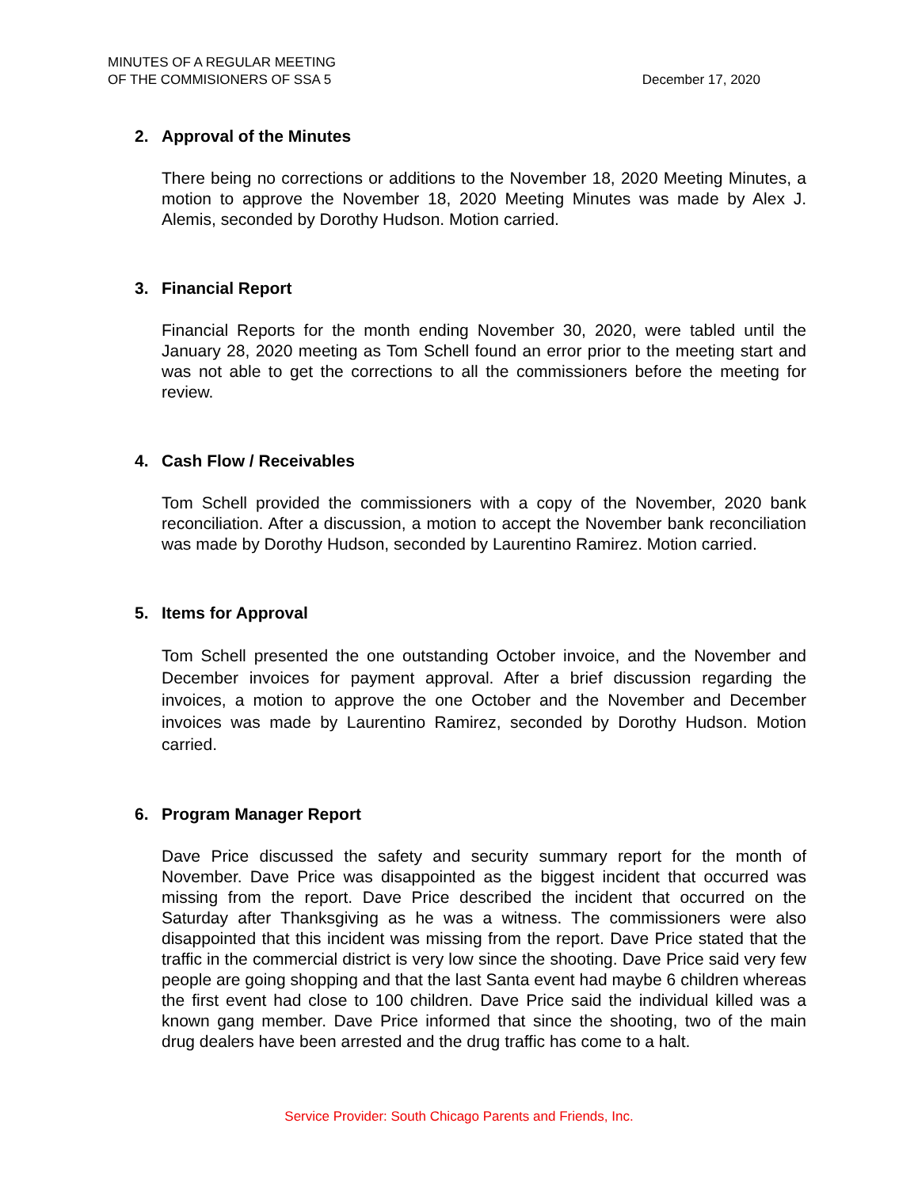MINUTES OF A REGULAR MEETING
OF THE COMMISIONERS OF SSA 5
December 17, 2020
2. Approval of the Minutes
There being no corrections or additions to the November 18, 2020 Meeting Minutes, a motion to approve the November 18, 2020 Meeting Minutes was made by Alex J. Alemis, seconded by Dorothy Hudson. Motion carried.
3. Financial Report
Financial Reports for the month ending November 30, 2020, were tabled until the January 28, 2020 meeting as Tom Schell found an error prior to the meeting start and was not able to get the corrections to all the commissioners before the meeting for review.
4. Cash Flow / Receivables
Tom Schell provided the commissioners with a copy of the November, 2020 bank reconciliation. After a discussion, a motion to accept the November bank reconciliation was made by Dorothy Hudson, seconded by Laurentino Ramirez. Motion carried.
5. Items for Approval
Tom Schell presented the one outstanding October invoice, and the November and December invoices for payment approval. After a brief discussion regarding the invoices, a motion to approve the one October and the November and December invoices was made by Laurentino Ramirez, seconded by Dorothy Hudson. Motion carried.
6. Program Manager Report
Dave Price discussed the safety and security summary report for the month of November. Dave Price was disappointed as the biggest incident that occurred was missing from the report. Dave Price described the incident that occurred on the Saturday after Thanksgiving as he was a witness. The commissioners were also disappointed that this incident was missing from the report. Dave Price stated that the traffic in the commercial district is very low since the shooting. Dave Price said very few people are going shopping and that the last Santa event had maybe 6 children whereas the first event had close to 100 children. Dave Price said the individual killed was a known gang member. Dave Price informed that since the shooting, two of the main drug dealers have been arrested and the drug traffic has come to a halt.
Service Provider: South Chicago Parents and Friends, Inc.